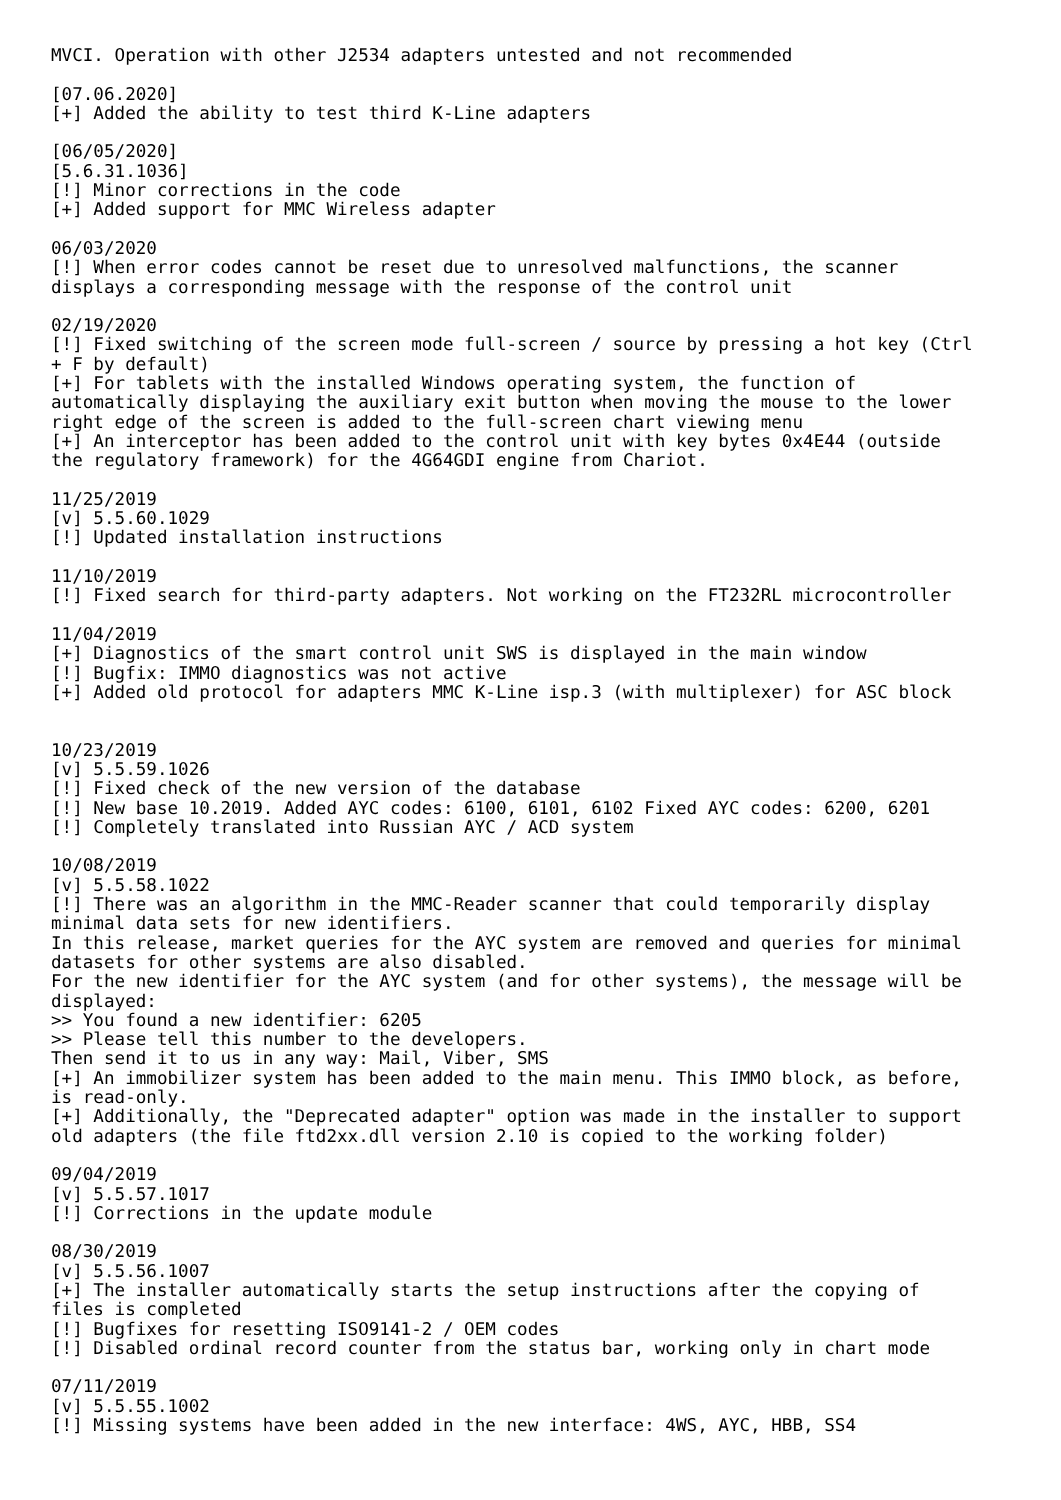MVCI. Operation with other J2534 adapters untested and not recommended

[07.06.2020]
[+] Added the ability to test third K-Line adapters

[06/05/2020]
[5.6.31.1036]
[!] Minor corrections in the code
[+] Added support for MMC Wireless adapter

06/03/2020
[!] When error codes cannot be reset due to unresolved malfunctions, the scanner
displays a corresponding message with the response of the control unit

02/19/2020
[!] Fixed switching of the screen mode full-screen / source by pressing a hot key (Ctrl
+ F by default)
[+] For tablets with the installed Windows operating system, the function of
automatically displaying the auxiliary exit button when moving the mouse to the lower
right edge of the screen is added to the full-screen chart viewing menu
[+] An interceptor has been added to the control unit with key bytes 0x4E44 (outside
the regulatory framework) for the 4G64GDI engine from Chariot.

11/25/2019
[v] 5.5.60.1029
[!] Updated installation instructions

11/10/2019
[!] Fixed search for third-party adapters. Not working on the FT232RL microcontroller

11/04/2019
[+] Diagnostics of the smart control unit SWS is displayed in the main window
[!] Bugfix: IMMO diagnostics was not active
[+] Added old protocol for adapters MMC K-Line isp.3 (with multiplexer) for ASC block


10/23/2019
[v] 5.5.59.1026
[!] Fixed check of the new version of the database
[!] New base 10.2019. Added AYC codes: 6100, 6101, 6102 Fixed AYC codes: 6200, 6201
[!] Completely translated into Russian AYC / ACD system

10/08/2019
[v] 5.5.58.1022
[!] There was an algorithm in the MMC-Reader scanner that could temporarily display
minimal data sets for new identifiers.
In this release, market queries for the AYC system are removed and queries for minimal
datasets for other systems are also disabled.
For the new identifier for the AYC system (and for other systems), the message will be
displayed:
>> You found a new identifier: 6205
>> Please tell this number to the developers.
Then send it to us in any way: Mail, Viber, SMS
[+] An immobilizer system has been added to the main menu. This IMMO block, as before,
is read-only.
[+] Additionally, the "Deprecated adapter" option was made in the installer to support
old adapters (the file ftd2xx.dll version 2.10 is copied to the working folder)

09/04/2019
[v] 5.5.57.1017
[!] Corrections in the update module

08/30/2019
[v] 5.5.56.1007
[+] The installer automatically starts the setup instructions after the copying of
files is completed
[!] Bugfixes for resetting ISO9141-2 / OEM codes
[!] Disabled ordinal record counter from the status bar, working only in chart mode

07/11/2019
[v] 5.5.55.1002
[!] Missing systems have been added in the new interface: 4WS, AYC, HBB, SS4